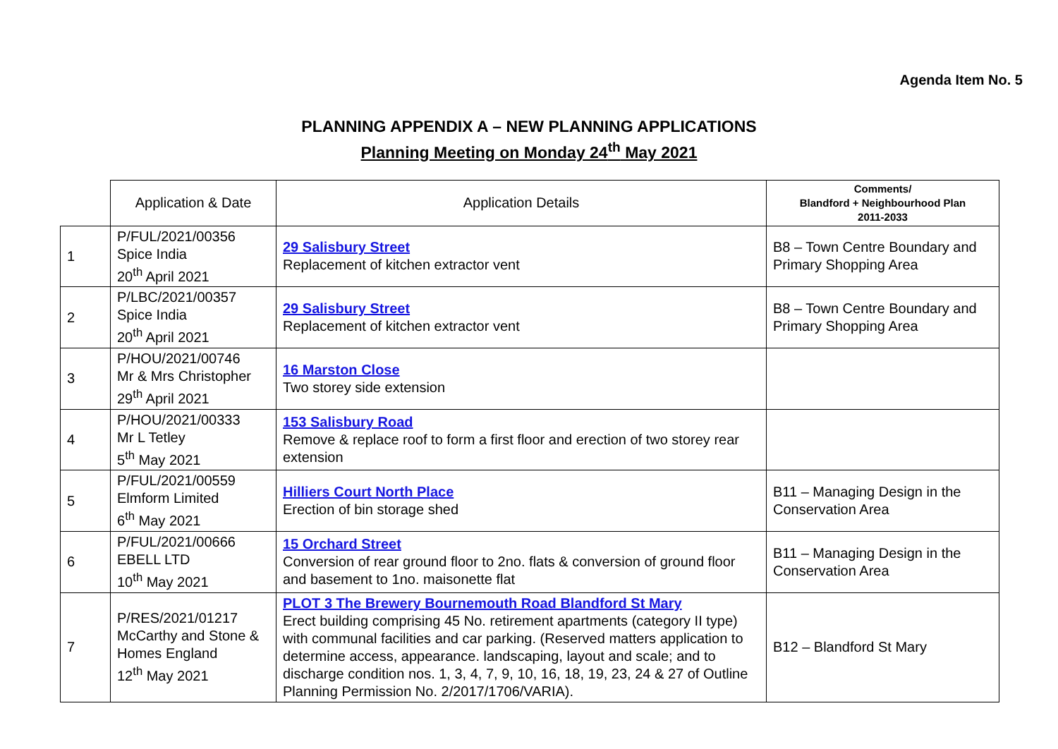Agenda Item No. 5
PLANNING APPENDIX A – NEW PLANNING APPLICATIONS
Planning Meeting on Monday 24<sup>th</sup> May 2021
| | Application & Date | Application Details | Comments/ Blandford + Neighbourhood Plan 2011-2033 |
| --- | --- | --- | --- |
| 1 | P/FUL/2021/00356 Spice India 20<sup>th</sup> April 2021 | 29 Salisbury Street Replacement of kitchen extractor vent | B8 – Town Centre Boundary and Primary Shopping Area |
| 2 | P/LBC/2021/00357 Spice India 20<sup>th</sup> April 2021 | 29 Salisbury Street Replacement of kitchen extractor vent | B8 – Town Centre Boundary and Primary Shopping Area |
| 3 | P/HOU/2021/00746 Mr & Mrs Christopher 29<sup>th</sup> April 2021 | 16 Marston Close Two storey side extension | |
| 4 | P/HOU/2021/00333 Mr L Tetley 5<sup>th</sup> May 2021 | 153 Salisbury Road Remove & replace roof to form a first floor and erection of two storey rear extension | |
| 5 | P/FUL/2021/00559 Elmform Limited 6<sup>th</sup> May 2021 | Hilliers Court North Place Erection of bin storage shed | B11 – Managing Design in the Conservation Area |
| 6 | P/FUL/2021/00666 EBELL LTD 10<sup>th</sup> May 2021 | 15 Orchard Street Conversion of rear ground floor to 2no. flats & conversion of ground floor and basement to 1no. maisonette flat | B11 – Managing Design in the Conservation Area |
| 7 | P/RES/2021/01217 McCarthy and Stone & Homes England 12<sup>th</sup> May 2021 | PLOT 3 The Brewery Bournemouth Road Blandford St Mary Erect building comprising 45 No. retirement apartments (category II type) with communal facilities and car parking. (Reserved matters application to determine access, appearance. landscaping, layout and scale; and to discharge condition nos. 1, 3, 4, 7, 9, 10, 16, 18, 19, 23, 24 & 27 of Outline Planning Permission No. 2/2017/1706/VARIA). | B12 – Blandford St Mary |